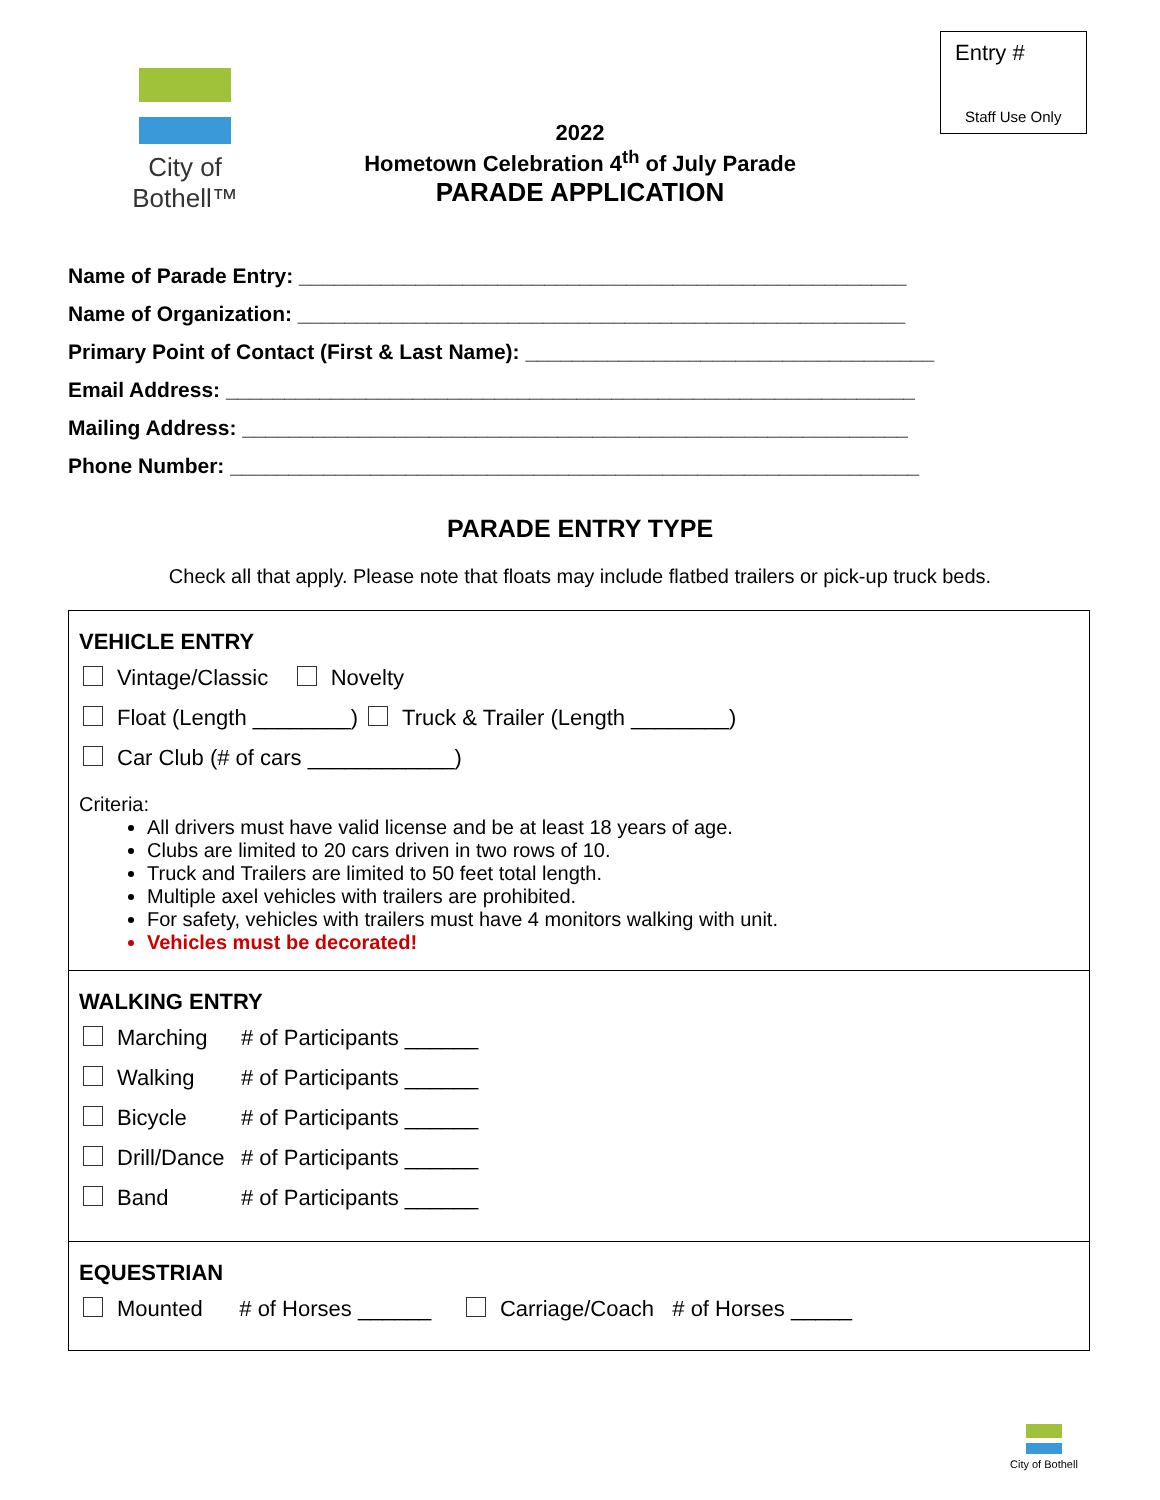City of Bothell™
Entry #
Staff Use Only
2022
Hometown Celebration 4<sup>th</sup> of July Parade
PARADE APPLICATION
Name of Parade Entry: ____________________________________________________
Name of Organization: ____________________________________________________
Primary Point of Contact (First & Last Name): ___________________________________
Email Address: ___________________________________________________________
Mailing Address: _________________________________________________________
Phone Number: ___________________________________________________________
PARADE ENTRY TYPE
Check all that apply. Please note that floats may include flatbed trailers or pick-up truck beds.
VEHICLE ENTRY
Vintage/Classic Novelty
Float (Length ________) Truck & Trailer (Length ________)
Car Club (# of cars ____________)
Criteria:
All drivers must have valid license and be at least 18 years of age.
Clubs are limited to 20 cars driven in two rows of 10.
Truck and Trailers are limited to 50 feet total length.
Multiple axel vehicles with trailers are prohibited.
For safety, vehicles with trailers must have 4 monitors walking with unit.
Vehicles must be decorated!
WALKING ENTRY
Marching # of Participants ______
Walking # of Participants ______
Bicycle # of Participants ______
Drill/Dance # of Participants ______
Band # of Participants ______
EQUESTRIAN
Mounted # of Horses ______ Carriage/Coach # of Horses _____
City of Bothell